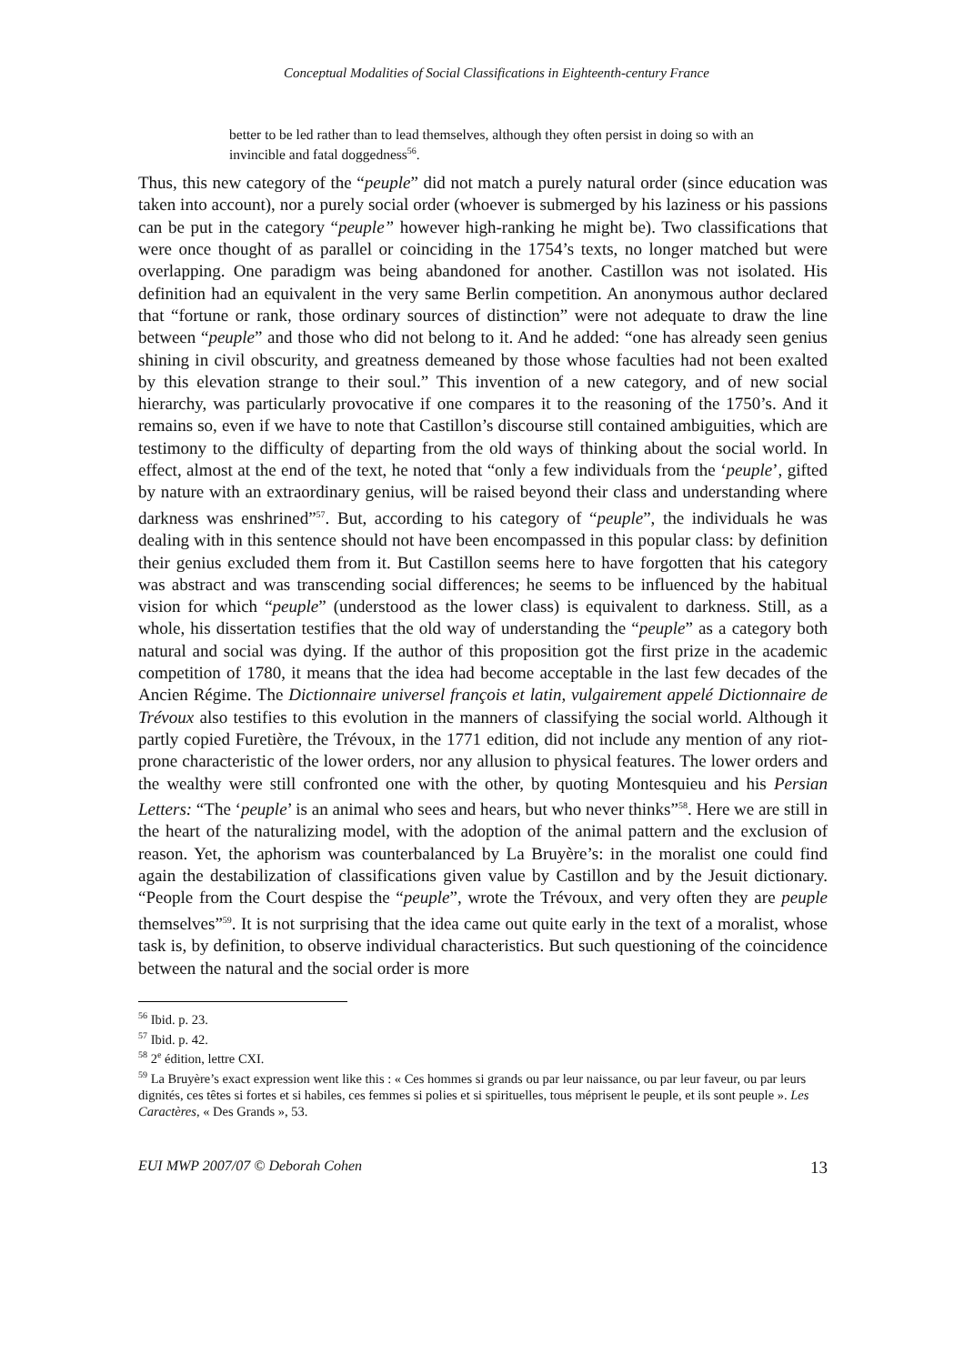Conceptual Modalities of Social Classifications in Eighteenth-century France
better to be led rather than to lead themselves, although they often persist in doing so with an invincible and fatal doggedness<sup>56</sup>.
Thus, this new category of the “peuple” did not match a purely natural order (since education was taken into account), nor a purely social order (whoever is submerged by his laziness or his passions can be put in the category “peuple” however high-ranking he might be). Two classifications that were once thought of as parallel or coinciding in the 1754’s texts, no longer matched but were overlapping. One paradigm was being abandoned for another. Castillon was not isolated. His definition had an equivalent in the very same Berlin competition. An anonymous author declared that “fortune or rank, those ordinary sources of distinction” were not adequate to draw the line between “peuple” and those who did not belong to it. And he added: “one has already seen genius shining in civil obscurity, and greatness demeaned by those whose faculties had not been exalted by this elevation strange to their soul.” This invention of a new category, and of new social hierarchy, was particularly provocative if one compares it to the reasoning of the 1750’s. And it remains so, even if we have to note that Castillon’s discourse still contained ambiguities, which are testimony to the difficulty of departing from the old ways of thinking about the social world. In effect, almost at the end of the text, he noted that “only a few individuals from the ‘peuple’, gifted by nature with an extraordinary genius, will be raised beyond their class and understanding where darkness was enshrined”<sup>57</sup>. But, according to his category of “peuple”, the individuals he was dealing with in this sentence should not have been encompassed in this popular class: by definition their genius excluded them from it. But Castillon seems here to have forgotten that his category was abstract and was transcending social differences; he seems to be influenced by the habitual vision for which “peuple” (understood as the lower class) is equivalent to darkness. Still, as a whole, his dissertation testifies that the old way of understanding the “peuple” as a category both natural and social was dying. If the author of this proposition got the first prize in the academic competition of 1780, it means that the idea had become acceptable in the last few decades of the Ancien Régime. The Dictionnaire universel françois et latin, vulgairement appelé Dictionnaire de Trévoux also testifies to this evolution in the manners of classifying the social world. Although it partly copied Furetière, the Trévoux, in the 1771 edition, did not include any mention of any riot-prone characteristic of the lower orders, nor any allusion to physical features. The lower orders and the wealthy were still confronted one with the other, by quoting Montesquieu and his Persian Letters: “The ‘peuple’ is an animal who sees and hears, but who never thinks”<sup>58</sup>. Here we are still in the heart of the naturalizing model, with the adoption of the animal pattern and the exclusion of reason. Yet, the aphorism was counterbalanced by La Bruyère’s: in the moralist one could find again the destabilization of classifications given value by Castillon and by the Jesuit dictionary. “People from the Court despise the “peuple”, wrote the Trévoux, and very often they are peuple themselves”<sup>59</sup>. It is not surprising that the idea came out quite early in the text of a moralist, whose task is, by definition, to observe individual characteristics. But such questioning of the coincidence between the natural and the social order is more
<sup>56</sup> Ibid. p. 23.
<sup>57</sup> Ibid. p. 42.
<sup>58</sup> 2<sup>e</sup> édition, lettre CXI.
<sup>59</sup> La Bruyère’s exact expression went like this : « Ces hommes si grands ou par leur naissance, ou par leur faveur, ou par leurs dignités, ces têtes si fortes et si habiles, ces femmes si polies et si spirituelles, tous méprisent le peuple, et ils sont peuple ». Les Caractères, « Des Grands », 53.
EUI MWP 2007/07 © Deborah Cohen 13